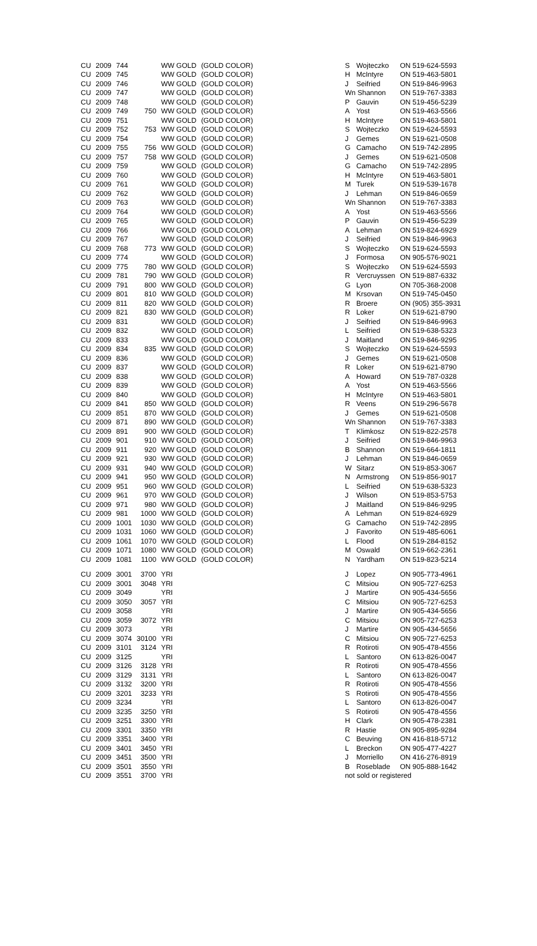| CU | 2009 | 744 | | WW GOLD | (GOLD COLOR) | | S | Wojteczko | ON 519-624-5593 |
| CU | 2009 | 745 | | WW GOLD | (GOLD COLOR) | | H | McIntyre | ON 519-463-5801 |
| CU | 2009 | 746 | | WW GOLD | (GOLD COLOR) | | J | Seifried | ON 519-846-9963 |
| CU | 2009 | 747 | | WW GOLD | (GOLD COLOR) | | Wn Shannon | | ON 519-767-3383 |
| CU | 2009 | 748 | | WW GOLD | (GOLD COLOR) | | P | Gauvin | ON 519-456-5239 |
| CU | 2009 | 749 | 750 | WW GOLD | (GOLD COLOR) | | A | Yost | ON 519-463-5566 |
| CU | 2009 | 751 | | WW GOLD | (GOLD COLOR) | | H | McIntyre | ON 519-463-5801 |
| CU | 2009 | 752 | 753 | WW GOLD | (GOLD COLOR) | | S | Wojteczko | ON 519-624-5593 |
| CU | 2009 | 754 | | WW GOLD | (GOLD COLOR) | | J | Gemes | ON 519-621-0508 |
| CU | 2009 | 755 | 756 | WW GOLD | (GOLD COLOR) | | G | Camacho | ON 519-742-2895 |
| CU | 2009 | 757 | 758 | WW GOLD | (GOLD COLOR) | | J | Gemes | ON 519-621-0508 |
| CU | 2009 | 759 | | WW GOLD | (GOLD COLOR) | | G | Camacho | ON 519-742-2895 |
| CU | 2009 | 760 | | WW GOLD | (GOLD COLOR) | | H | McIntyre | ON 519-463-5801 |
| CU | 2009 | 761 | | WW GOLD | (GOLD COLOR) | | M | Turek | ON 519-539-1678 |
| CU | 2009 | 762 | | WW GOLD | (GOLD COLOR) | | J | Lehman | ON 519-846-0659 |
| CU | 2009 | 763 | | WW GOLD | (GOLD COLOR) | | Wn Shannon | | ON 519-767-3383 |
| CU | 2009 | 764 | | WW GOLD | (GOLD COLOR) | | A | Yost | ON 519-463-5566 |
| CU | 2009 | 765 | | WW GOLD | (GOLD COLOR) | | P | Gauvin | ON 519-456-5239 |
| CU | 2009 | 766 | | WW GOLD | (GOLD COLOR) | | A | Lehman | ON 519-824-6929 |
| CU | 2009 | 767 | | WW GOLD | (GOLD COLOR) | | J | Seifried | ON 519-846-9963 |
| CU | 2009 | 768 | 773 | WW GOLD | (GOLD COLOR) | | S | Wojteczko | ON 519-624-5593 |
| CU | 2009 | 774 | | WW GOLD | (GOLD COLOR) | | J | Formosa | ON 905-576-9021 |
| CU | 2009 | 775 | 780 | WW GOLD | (GOLD COLOR) | | S | Wojteczko | ON 519-624-5593 |
| CU | 2009 | 781 | 790 | WW GOLD | (GOLD COLOR) | | R | Vercruyssen | ON 519-887-6332 |
| CU | 2009 | 791 | 800 | WW GOLD | (GOLD COLOR) | | G | Lyon | ON 705-368-2008 |
| CU | 2009 | 801 | 810 | WW GOLD | (GOLD COLOR) | | M | Krsovan | ON 519-745-0450 |
| CU | 2009 | 811 | 820 | WW GOLD | (GOLD COLOR) | | R | Broere | ON (905) 355-3931 |
| CU | 2009 | 821 | 830 | WW GOLD | (GOLD COLOR) | | R | Loker | ON 519-621-8790 |
| CU | 2009 | 831 | | WW GOLD | (GOLD COLOR) | | J | Seifried | ON 519-846-9963 |
| CU | 2009 | 832 | | WW GOLD | (GOLD COLOR) | | L | Seifried | ON 519-638-5323 |
| CU | 2009 | 833 | | WW GOLD | (GOLD COLOR) | | J | Maitland | ON 519-846-9295 |
| CU | 2009 | 834 | 835 | WW GOLD | (GOLD COLOR) | | S | Wojteczko | ON 519-624-5593 |
| CU | 2009 | 836 | | WW GOLD | (GOLD COLOR) | | J | Gemes | ON 519-621-0508 |
| CU | 2009 | 837 | | WW GOLD | (GOLD COLOR) | | R | Loker | ON 519-621-8790 |
| CU | 2009 | 838 | | WW GOLD | (GOLD COLOR) | | A | Howard | ON 519-787-0328 |
| CU | 2009 | 839 | | WW GOLD | (GOLD COLOR) | | A | Yost | ON 519-463-5566 |
| CU | 2009 | 840 | | WW GOLD | (GOLD COLOR) | | H | McIntyre | ON 519-463-5801 |
| CU | 2009 | 841 | 850 | WW GOLD | (GOLD COLOR) | | R | Veens | ON 519-296-5678 |
| CU | 2009 | 851 | 870 | WW GOLD | (GOLD COLOR) | | J | Gemes | ON 519-621-0508 |
| CU | 2009 | 871 | 890 | WW GOLD | (GOLD COLOR) | | Wn Shannon | | ON 519-767-3383 |
| CU | 2009 | 891 | 900 | WW GOLD | (GOLD COLOR) | | T | Klimkosz | ON 519-822-2578 |
| CU | 2009 | 901 | 910 | WW GOLD | (GOLD COLOR) | | J | Seifried | ON 519-846-9963 |
| CU | 2009 | 911 | 920 | WW GOLD | (GOLD COLOR) | | B | Shannon | ON 519-664-1811 |
| CU | 2009 | 921 | 930 | WW GOLD | (GOLD COLOR) | | J | Lehman | ON 519-846-0659 |
| CU | 2009 | 931 | 940 | WW GOLD | (GOLD COLOR) | | W | Sitarz | ON 519-853-3067 |
| CU | 2009 | 941 | 950 | WW GOLD | (GOLD COLOR) | | N | Armstrong | ON 519-856-9017 |
| CU | 2009 | 951 | 960 | WW GOLD | (GOLD COLOR) | | L | Seifried | ON 519-638-5323 |
| CU | 2009 | 961 | 970 | WW GOLD | (GOLD COLOR) | | J | Wilson | ON 519-853-5753 |
| CU | 2009 | 971 | 980 | WW GOLD | (GOLD COLOR) | | J | Maitland | ON 519-846-9295 |
| CU | 2009 | 981 | 1000 | WW GOLD | (GOLD COLOR) | | A | Lehman | ON 519-824-6929 |
| CU | 2009 | 1001 | 1030 | WW GOLD | (GOLD COLOR) | | G | Camacho | ON 519-742-2895 |
| CU | 2009 | 1031 | 1060 | WW GOLD | (GOLD COLOR) | | J | Favorito | ON 519-485-6061 |
| CU | 2009 | 1061 | 1070 | WW GOLD | (GOLD COLOR) | | L | Flood | ON 519-284-8152 |
| CU | 2009 | 1071 | 1080 | WW GOLD | (GOLD COLOR) | | M | Oswald | ON 519-662-2361 |
| CU | 2009 | 1081 | 1100 | WW GOLD | (GOLD COLOR) | | N | Yardham | ON 519-823-5214 |
| CU | 2009 | 3001 | 3700 | YRI | | | J | Lopez | ON 905-773-4961 |
| CU | 2009 | 3001 | 3048 | YRI | | | C | Mitsiou | ON 905-727-6253 |
| CU | 2009 | 3049 | | YRI | | | J | Martire | ON 905-434-5656 |
| CU | 2009 | 3050 | 3057 | YRI | | | C | Mitsiou | ON 905-727-6253 |
| CU | 2009 | 3058 | | YRI | | | J | Martire | ON 905-434-5656 |
| CU | 2009 | 3059 | 3072 | YRI | | | C | Mitsiou | ON 905-727-6253 |
| CU | 2009 | 3073 | | YRI | | | J | Martire | ON 905-434-5656 |
| CU | 2009 | 3074 | 30100 | YRI | | | C | Mitsiou | ON 905-727-6253 |
| CU | 2009 | 3101 | 3124 | YRI | | | R | Rotiroti | ON 905-478-4556 |
| CU | 2009 | 3125 | | YRI | | | L | Santoro | ON 613-826-0047 |
| CU | 2009 | 3126 | 3128 | YRI | | | R | Rotiroti | ON 905-478-4556 |
| CU | 2009 | 3129 | 3131 | YRI | | | L | Santoro | ON 613-826-0047 |
| CU | 2009 | 3132 | 3200 | YRI | | | R | Rotiroti | ON 905-478-4556 |
| CU | 2009 | 3201 | 3233 | YRI | | | S | Rotiroti | ON 905-478-4556 |
| CU | 2009 | 3234 | | YRI | | | L | Santoro | ON 613-826-0047 |
| CU | 2009 | 3235 | 3250 | YRI | | | S | Rotiroti | ON 905-478-4556 |
| CU | 2009 | 3251 | 3300 | YRI | | | H | Clark | ON 905-478-2381 |
| CU | 2009 | 3301 | 3350 | YRI | | | R | Hastie | ON 905-895-9284 |
| CU | 2009 | 3351 | 3400 | YRI | | | C | Beuving | ON 416-818-5712 |
| CU | 2009 | 3401 | 3450 | YRI | | | L | Breckon | ON 905-477-4227 |
| CU | 2009 | 3451 | 3500 | YRI | | | J | Morriello | ON 416-276-8919 |
| CU | 2009 | 3501 | 3550 | YRI | | | B | Roseblade | ON 905-888-1642 |
| CU | 2009 | 3551 | 3700 | YRI | | | not sold or registered | | |